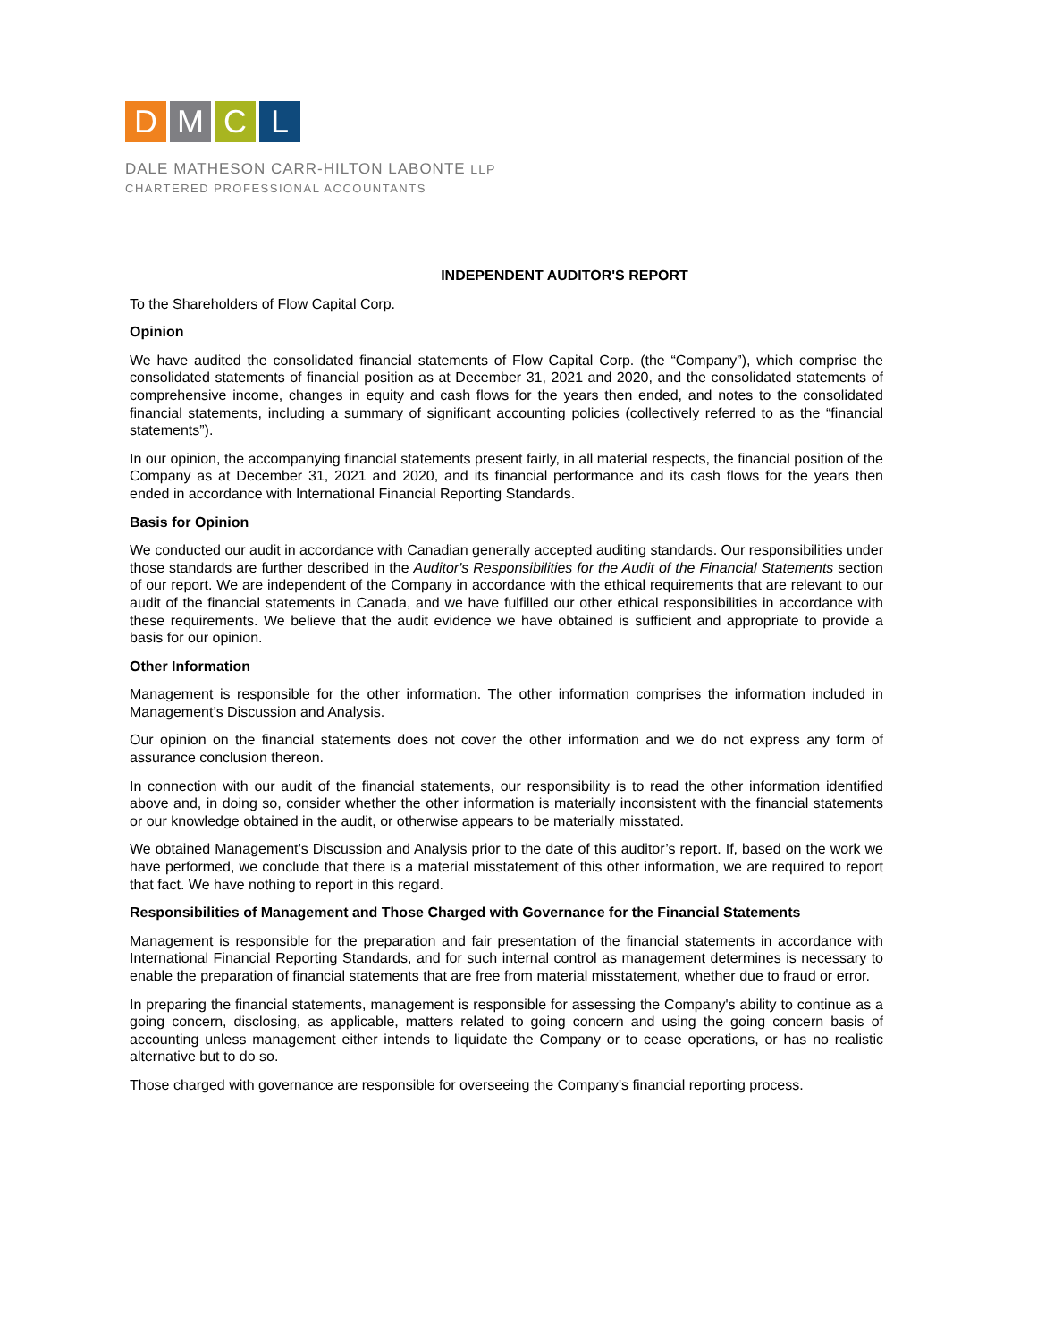D M C L
DALE MATHESON CARR-HILTON LABONTE LLP
CHARTERED PROFESSIONAL ACCOUNTANTS
INDEPENDENT AUDITOR'S REPORT
To the Shareholders of Flow Capital Corp.
Opinion
We have audited the consolidated financial statements of Flow Capital Corp. (the “Company”), which comprise the consolidated statements of financial position as at December 31, 2021 and 2020, and the consolidated statements of comprehensive income, changes in equity and cash flows for the years then ended, and notes to the consolidated financial statements, including a summary of significant accounting policies (collectively referred to as the “financial statements”).
In our opinion, the accompanying financial statements present fairly, in all material respects, the financial position of the Company as at December 31, 2021 and 2020, and its financial performance and its cash flows for the years then ended in accordance with International Financial Reporting Standards.
Basis for Opinion
We conducted our audit in accordance with Canadian generally accepted auditing standards. Our responsibilities under those standards are further described in the Auditor's Responsibilities for the Audit of the Financial Statements section of our report. We are independent of the Company in accordance with the ethical requirements that are relevant to our audit of the financial statements in Canada, and we have fulfilled our other ethical responsibilities in accordance with these requirements. We believe that the audit evidence we have obtained is sufficient and appropriate to provide a basis for our opinion.
Other Information
Management is responsible for the other information. The other information comprises the information included in Management’s Discussion and Analysis.
Our opinion on the financial statements does not cover the other information and we do not express any form of assurance conclusion thereon.
In connection with our audit of the financial statements, our responsibility is to read the other information identified above and, in doing so, consider whether the other information is materially inconsistent with the financial statements or our knowledge obtained in the audit, or otherwise appears to be materially misstated.
We obtained Management’s Discussion and Analysis prior to the date of this auditor’s report. If, based on the work we have performed, we conclude that there is a material misstatement of this other information, we are required to report that fact. We have nothing to report in this regard.
Responsibilities of Management and Those Charged with Governance for the Financial Statements
Management is responsible for the preparation and fair presentation of the financial statements in accordance with International Financial Reporting Standards, and for such internal control as management determines is necessary to enable the preparation of financial statements that are free from material misstatement, whether due to fraud or error.
In preparing the financial statements, management is responsible for assessing the Company's ability to continue as a going concern, disclosing, as applicable, matters related to going concern and using the going concern basis of accounting unless management either intends to liquidate the Company or to cease operations, or has no realistic alternative but to do so.
Those charged with governance are responsible for overseeing the Company's financial reporting process.